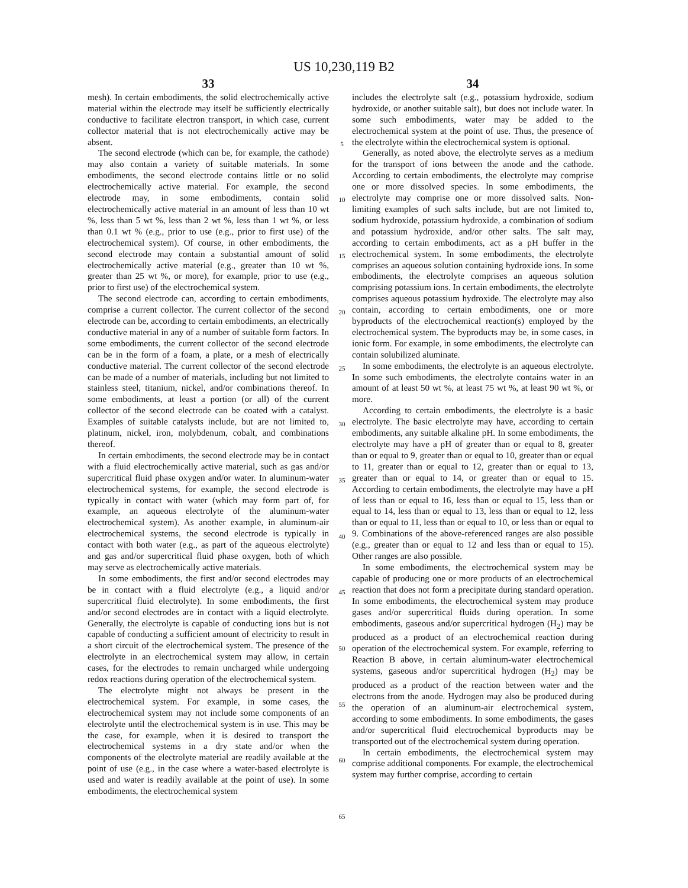US 10,230,119 B2
33
mesh). In certain embodiments, the solid electrochemically active material within the electrode may itself be sufficiently electrically conductive to facilitate electron transport, in which case, current collector material that is not electrochemically active may be absent.
The second electrode (which can be, for example, the cathode) may also contain a variety of suitable materials. In some embodiments, the second electrode contains little or no solid electrochemically active material. For example, the second electrode may, in some embodiments, contain solid electrochemically active material in an amount of less than 10 wt %, less than 5 wt %, less than 2 wt %, less than 1 wt %, or less than 0.1 wt % (e.g., prior to use (e.g., prior to first use) of the electrochemical system). Of course, in other embodiments, the second electrode may contain a substantial amount of solid electrochemically active material (e.g., greater than 10 wt %, greater than 25 wt %, or more), for example, prior to use (e.g., prior to first use) of the electrochemical system.
The second electrode can, according to certain embodiments, comprise a current collector. The current collector of the second electrode can be, according to certain embodiments, an electrically conductive material in any of a number of suitable form factors. In some embodiments, the current collector of the second electrode can be in the form of a foam, a plate, or a mesh of electrically conductive material. The current collector of the second electrode can be made of a number of materials, including but not limited to stainless steel, titanium, nickel, and/or combinations thereof. In some embodiments, at least a portion (or all) of the current collector of the second electrode can be coated with a catalyst. Examples of suitable catalysts include, but are not limited to, platinum, nickel, iron, molybdenum, cobalt, and combinations thereof.
In certain embodiments, the second electrode may be in contact with a fluid electrochemically active material, such as gas and/or supercritical fluid phase oxygen and/or water. In aluminum-water electrochemical systems, for example, the second electrode is typically in contact with water (which may form part of, for example, an aqueous electrolyte of the aluminum-water electrochemical system). As another example, in aluminum-air electrochemical systems, the second electrode is typically in contact with both water (e.g., as part of the aqueous electrolyte) and gas and/or supercritical fluid phase oxygen, both of which may serve as electrochemically active materials.
In some embodiments, the first and/or second electrodes may be in contact with a fluid electrolyte (e.g., a liquid and/or supercritical fluid electrolyte). In some embodiments, the first and/or second electrodes are in contact with a liquid electrolyte. Generally, the electrolyte is capable of conducting ions but is not capable of conducting a sufficient amount of electricity to result in a short circuit of the electrochemical system. The presence of the electrolyte in an electrochemical system may allow, in certain cases, for the electrodes to remain uncharged while undergoing redox reactions during operation of the electrochemical system.
The electrolyte might not always be present in the electrochemical system. For example, in some cases, the electrochemical system may not include some components of an electrolyte until the electrochemical system is in use. This may be the case, for example, when it is desired to transport the electrochemical systems in a dry state and/or when the components of the electrolyte material are readily available at the point of use (e.g., in the case where a water-based electrolyte is used and water is readily available at the point of use). In some embodiments, the electrochemical system
34
includes the electrolyte salt (e.g., potassium hydroxide, sodium hydroxide, or another suitable salt), but does not include water. In some such embodiments, water may be added to the electrochemical system at the point of use. Thus, the presence of the electrolyte within the electrochemical system is optional.
Generally, as noted above, the electrolyte serves as a medium for the transport of ions between the anode and the cathode. According to certain embodiments, the electrolyte may comprise one or more dissolved species. In some embodiments, the electrolyte may comprise one or more dissolved salts. Non-limiting examples of such salts include, but are not limited to, sodium hydroxide, potassium hydroxide, a combination of sodium and potassium hydroxide, and/or other salts. The salt may, according to certain embodiments, act as a pH buffer in the electrochemical system. In some embodiments, the electrolyte comprises an aqueous solution containing hydroxide ions. In some embodiments, the electrolyte comprises an aqueous solution comprising potassium ions. In certain embodiments, the electrolyte comprises aqueous potassium hydroxide. The electrolyte may also contain, according to certain embodiments, one or more byproducts of the electrochemical reaction(s) employed by the electrochemical system. The byproducts may be, in some cases, in ionic form. For example, in some embodiments, the electrolyte can contain solubilized aluminate.
In some embodiments, the electrolyte is an aqueous electrolyte. In some such embodiments, the electrolyte contains water in an amount of at least 50 wt %, at least 75 wt %, at least 90 wt %, or more.
According to certain embodiments, the electrolyte is a basic electrolyte. The basic electrolyte may have, according to certain embodiments, any suitable alkaline pH. In some embodiments, the electrolyte may have a pH of greater than or equal to 8, greater than or equal to 9, greater than or equal to 10, greater than or equal to 11, greater than or equal to 12, greater than or equal to 13, greater than or equal to 14, or greater than or equal to 15. According to certain embodiments, the electrolyte may have a pH of less than or equal to 16, less than or equal to 15, less than or equal to 14, less than or equal to 13, less than or equal to 12, less than or equal to 11, less than or equal to 10, or less than or equal to 9. Combinations of the above-referenced ranges are also possible (e.g., greater than or equal to 12 and less than or equal to 15). Other ranges are also possible.
In some embodiments, the electrochemical system may be capable of producing one or more products of an electrochemical reaction that does not form a precipitate during standard operation. In some embodiments, the electrochemical system may produce gases and/or supercritical fluids during operation. In some embodiments, gaseous and/or supercritical hydrogen (H<sub>2</sub>) may be produced as a product of an electrochemical reaction during operation of the electrochemical system. For example, referring to Reaction B above, in certain aluminum-water electrochemical systems, gaseous and/or supercritical hydrogen (H<sub>2</sub>) may be produced as a product of the reaction between water and the electrons from the anode. Hydrogen may also be produced during the operation of an aluminum-air electrochemical system, according to some embodiments. In some embodiments, the gases and/or supercritical fluid electrochemical byproducts may be transported out of the electrochemical system during operation.
In certain embodiments, the electrochemical system may comprise additional components. For example, the electrochemical system may further comprise, according to certain
5
10
15
20
25
30
35
40
45
50
55
60
65